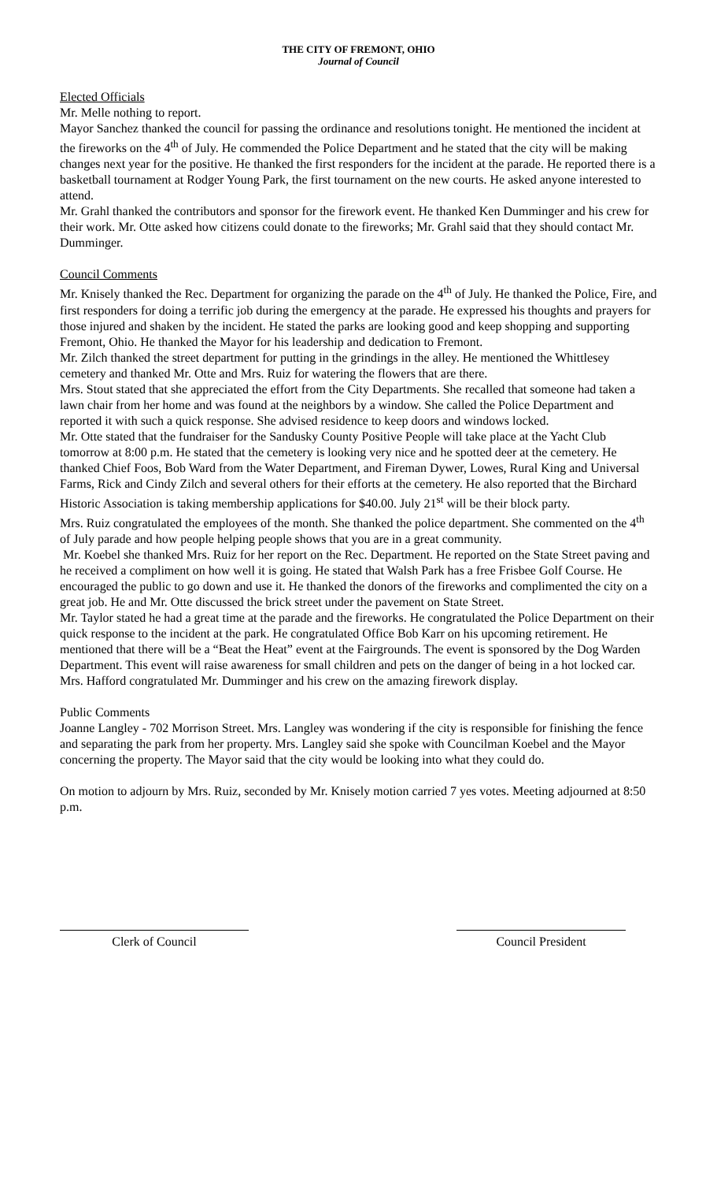THE CITY OF FREMONT, OHIO
Journal of Council
Elected Officials
Mr. Melle nothing to report.
Mayor Sanchez thanked the council for passing the ordinance and resolutions tonight. He mentioned the incident at the fireworks on the 4<sup>th</sup> of July. He commended the Police Department and he stated that the city will be making changes next year for the positive. He thanked the first responders for the incident at the parade. He reported there is a basketball tournament at Rodger Young Park, the first tournament on the new courts. He asked anyone interested to attend.
Mr. Grahl thanked the contributors and sponsor for the firework event. He thanked Ken Dumminger and his crew for their work. Mr. Otte asked how citizens could donate to the fireworks; Mr. Grahl said that they should contact Mr. Dumminger.
Council Comments
Mr. Knisely thanked the Rec. Department for organizing the parade on the 4<sup>th</sup> of July. He thanked the Police, Fire, and first responders for doing a terrific job during the emergency at the parade. He expressed his thoughts and prayers for those injured and shaken by the incident. He stated the parks are looking good and keep shopping and supporting Fremont, Ohio. He thanked the Mayor for his leadership and dedication to Fremont.
Mr. Zilch thanked the street department for putting in the grindings in the alley. He mentioned the Whittlesey cemetery and thanked Mr. Otte and Mrs. Ruiz for watering the flowers that are there.
Mrs. Stout stated that she appreciated the effort from the City Departments. She recalled that someone had taken a lawn chair from her home and was found at the neighbors by a window. She called the Police Department and reported it with such a quick response. She advised residence to keep doors and windows locked.
Mr. Otte stated that the fundraiser for the Sandusky County Positive People will take place at the Yacht Club tomorrow at 8:00 p.m. He stated that the cemetery is looking very nice and he spotted deer at the cemetery. He thanked Chief Foos, Bob Ward from the Water Department, and Fireman Dywer, Lowes, Rural King and Universal Farms, Rick and Cindy Zilch and several others for their efforts at the cemetery. He also reported that the Birchard Historic Association is taking membership applications for $40.00. July 21<sup>st</sup> will be their block party.
Mrs. Ruiz congratulated the employees of the month. She thanked the police department. She commented on the 4<sup>th</sup> of July parade and how people helping people shows that you are in a great community.
Mr. Koebel she thanked Mrs. Ruiz for her report on the Rec. Department. He reported on the State Street paving and he received a compliment on how well it is going. He stated that Walsh Park has a free Frisbee Golf Course. He encouraged the public to go down and use it. He thanked the donors of the fireworks and complimented the city on a great job. He and Mr. Otte discussed the brick street under the pavement on State Street.
Mr. Taylor stated he had a great time at the parade and the fireworks. He congratulated the Police Department on their quick response to the incident at the park. He congratulated Office Bob Karr on his upcoming retirement. He mentioned that there will be a “Beat the Heat” event at the Fairgrounds. The event is sponsored by the Dog Warden Department. This event will raise awareness for small children and pets on the danger of being in a hot locked car.
Mrs. Hafford congratulated Mr. Dumminger and his crew on the amazing firework display.
Public Comments
Joanne Langley - 702 Morrison Street. Mrs. Langley was wondering if the city is responsible for finishing the fence and separating the park from her property. Mrs. Langley said she spoke with Councilman Koebel and the Mayor concerning the property. The Mayor said that the city would be looking into what they could do.
On motion to adjourn by Mrs. Ruiz, seconded by Mr. Knisely motion carried 7 yes votes. Meeting adjourned at 8:50 p.m.
Clerk of Council Council President